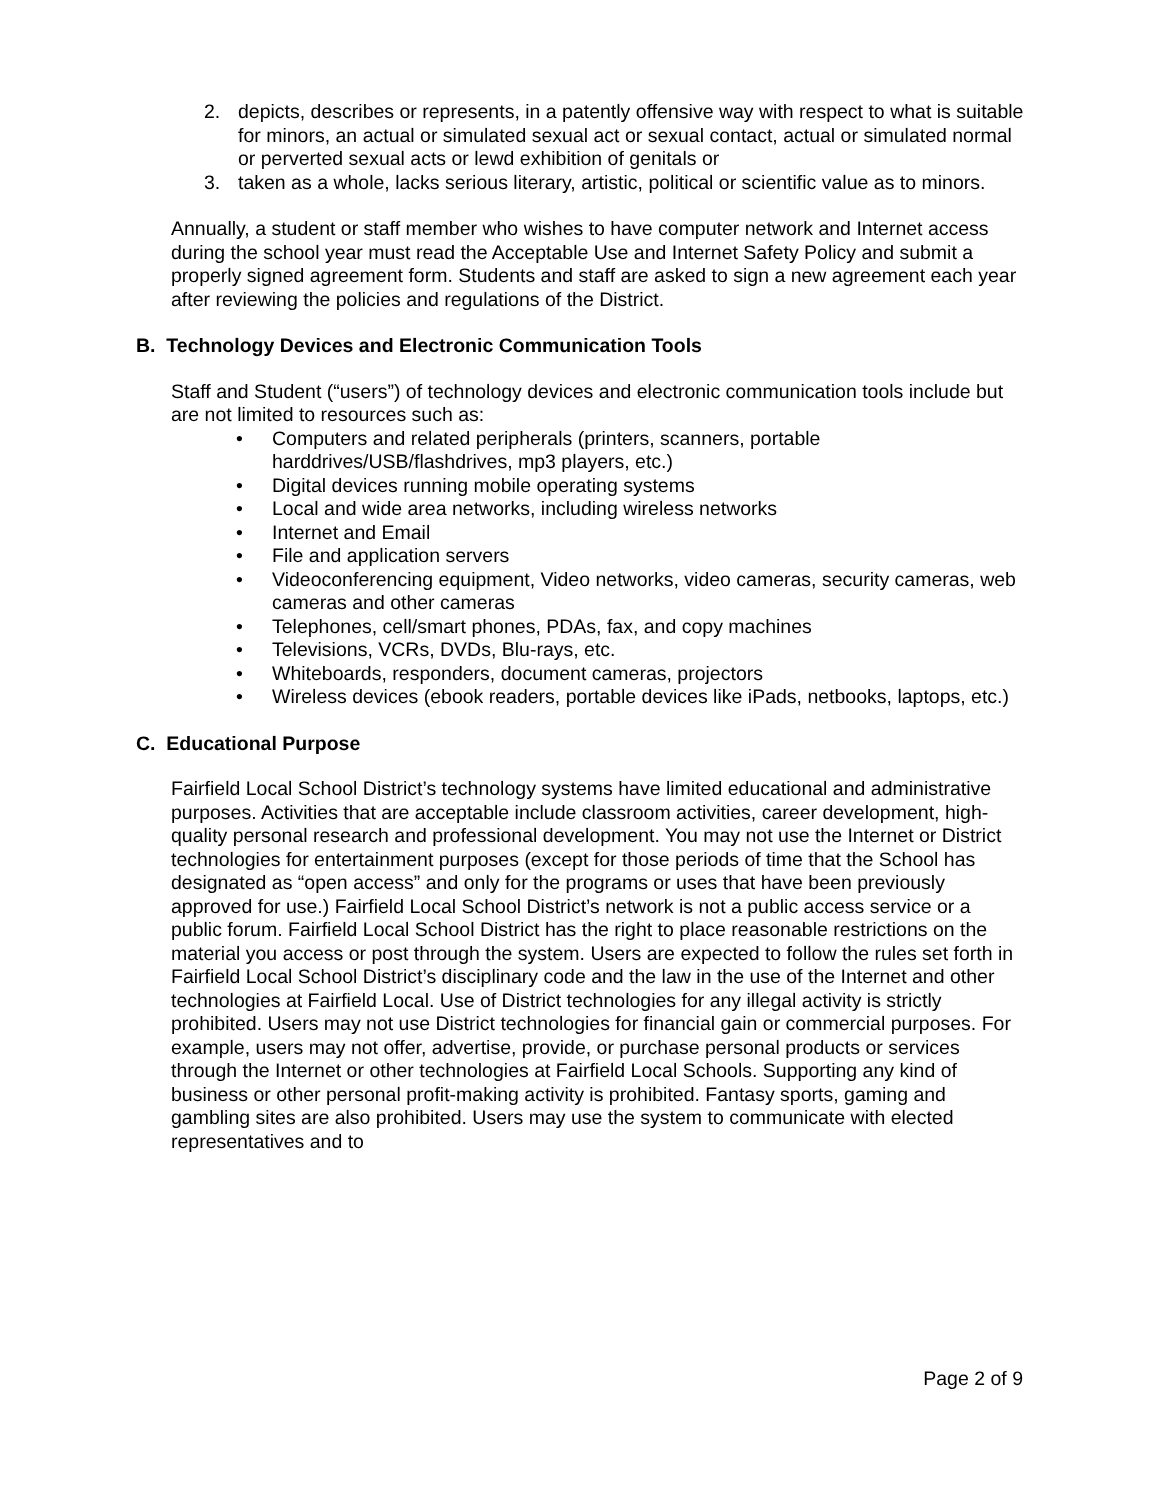2. depicts, describes or represents, in a patently offensive way with respect to what is suitable for minors, an actual or simulated sexual act or sexual contact, actual or simulated normal or perverted sexual acts or lewd exhibition of genitals or
3. taken as a whole, lacks serious literary, artistic, political or scientific value as to minors.
Annually, a student or staff member who wishes to have computer network and Internet access during the school year must read the Acceptable Use and Internet Safety Policy and submit a properly signed agreement form. Students and staff are asked to sign a new agreement each year after reviewing the policies and regulations of the District.
B. Technology Devices and Electronic Communication Tools
Staff and Student (“users”) of technology devices and electronic communication tools include but are not limited to resources such as:
• Computers and related peripherals (printers, scanners, portable harddrives/USB/flashdrives, mp3 players, etc.)
• Digital devices running mobile operating systems
• Local and wide area networks, including wireless networks
• Internet and Email
• File and application servers
• Videoconferencing equipment, Video networks, video cameras, security cameras, web cameras and other cameras
• Telephones, cell/smart phones, PDAs, fax, and copy machines
• Televisions, VCRs, DVDs, Blu-rays, etc.
• Whiteboards, responders, document cameras, projectors
• Wireless devices (ebook readers, portable devices like iPads, netbooks, laptops, etc.)
C. Educational Purpose
Fairfield Local School District’s technology systems have limited educational and administrative purposes. Activities that are acceptable include classroom activities, career development, high-quality personal research and professional development. You may not use the Internet or District technologies for entertainment purposes (except for those periods of time that the School has designated as “open access” and only for the programs or uses that have been previously approved for use.) Fairfield Local School District’s network is not a public access service or a public forum. Fairfield Local School District has the right to place reasonable restrictions on the material you access or post through the system. Users are expected to follow the rules set forth in Fairfield Local School District’s disciplinary code and the law in the use of the Internet and other technologies at Fairfield Local. Use of District technologies for any illegal activity is strictly prohibited. Users may not use District technologies for financial gain or commercial purposes. For example, users may not offer, advertise, provide, or purchase personal products or services through the Internet or other technologies at Fairfield Local Schools. Supporting any kind of business or other personal profit-making activity is prohibited. Fantasy sports, gaming and gambling sites are also prohibited. Users may use the system to communicate with elected representatives and to
Page 2 of 9